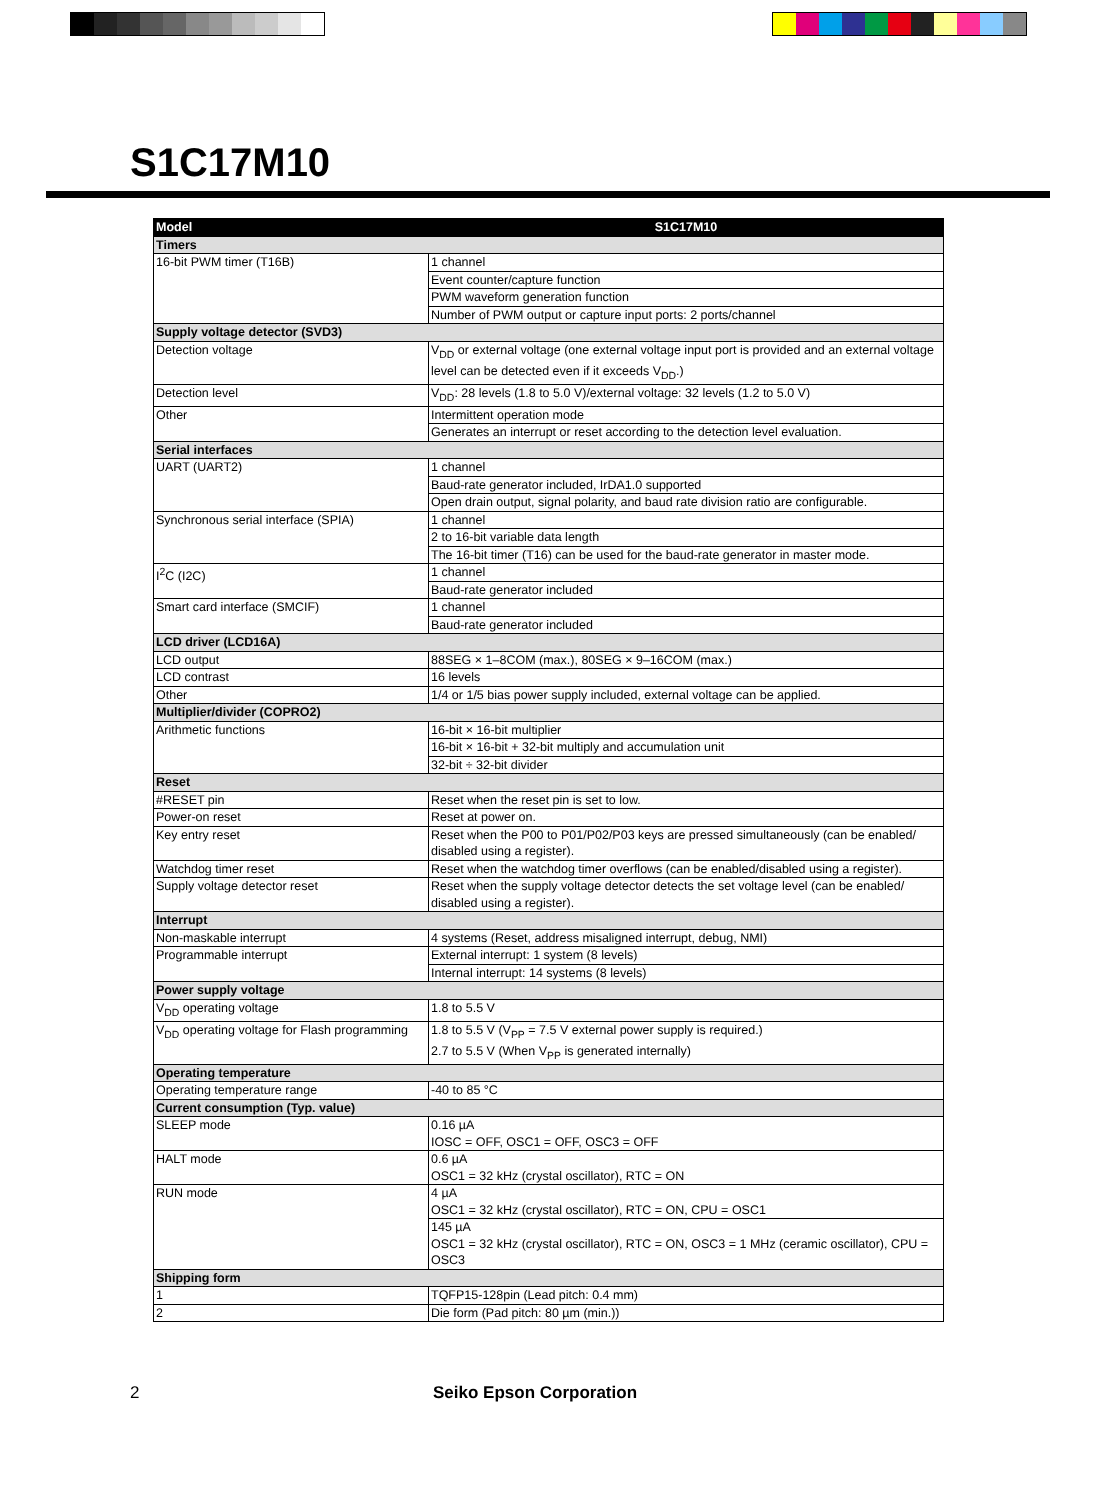S1C17M10
| Model | S1C17M10 |
| --- | --- |
| Timers | |
| 16-bit PWM timer (T16B) | 1 channel |
| | Event counter/capture function |
| | PWM waveform generation function |
| | Number of PWM output or capture input ports: 2 ports/channel |
| Supply voltage detector (SVD3) | |
| Detection voltage | V<sub>DD</sub> or external voltage (one external voltage input port is provided and an external voltage level can be detected even if it exceeds V<sub>DD</sub>.) |
| Detection level | V<sub>DD</sub>: 28 levels (1.8 to 5.0 V)/external voltage: 32 levels (1.2 to 5.0 V) |
| Other | Intermittent operation mode |
| | Generates an interrupt or reset according to the detection level evaluation. |
| Serial interfaces | |
| UART (UART2) | 1 channel |
| | Baud-rate generator included, IrDA1.0 supported |
| | Open drain output, signal polarity, and baud rate division ratio are configurable. |
| Synchronous serial interface (SPIA) | 1 channel |
| | 2 to 16-bit variable data length |
| | The 16-bit timer (T16) can be used for the baud-rate generator in master mode. |
| I<sup>2</sup>C (I2C) | 1 channel |
| | Baud-rate generator included |
| Smart card interface (SMCIF) | 1 channel |
| | Baud-rate generator included |
| LCD driver (LCD16A) | |
| LCD output | 88SEG × 1–8COM (max.), 80SEG × 9–16COM (max.) |
| LCD contrast | 16 levels |
| Other | 1/4 or 1/5 bias power supply included, external voltage can be applied. |
| Multiplier/divider (COPRO2) | |
| Arithmetic functions | 16-bit × 16-bit multiplier |
| | 16-bit × 16-bit + 32-bit multiply and accumulation unit |
| | 32-bit ÷ 32-bit divider |
| Reset | |
| #RESET pin | Reset when the reset pin is set to low. |
| Power-on reset | Reset at power on. |
| Key entry reset | Reset when the P00 to P01/P02/P03 keys are pressed simultaneously (can be enabled/ disabled using a register). |
| Watchdog timer reset | Reset when the watchdog timer overflows (can be enabled/disabled using a register). |
| Supply voltage detector reset | Reset when the supply voltage detector detects the set voltage level (can be enabled/ disabled using a register). |
| Interrupt | |
| Non-maskable interrupt | 4 systems (Reset, address misaligned interrupt, debug, NMI) |
| Programmable interrupt | External interrupt: 1 system (8 levels) |
| | Internal interrupt: 14 systems (8 levels) |
| Power supply voltage | |
| V<sub>DD</sub> operating voltage | 1.8 to 5.5 V |
| V<sub>DD</sub> operating voltage for Flash programming | 1.8 to 5.5 V (V<sub>PP</sub> = 7.5 V external power supply is required.) 2.7 to 5.5 V (When V<sub>PP</sub> is generated internally) |
| Operating temperature | |
| Operating temperature range | -40 to 85 °C |
| Current consumption (Typ. value) | |
| SLEEP mode | 0.16 µA IOSC = OFF, OSC1 = OFF, OSC3 = OFF |
| HALT mode | 0.6 µA OSC1 = 32 kHz (crystal oscillator), RTC = ON |
| RUN mode | 4 µA OSC1 = 32 kHz (crystal oscillator), RTC = ON, CPU = OSC1 |
| | 145 µA OSC1 = 32 kHz (crystal oscillator), RTC = ON, OSC3 = 1 MHz (ceramic oscillator), CPU = OSC3 |
| Shipping form | |
| 1 | TQFP15-128pin (Lead pitch: 0.4 mm) |
| 2 | Die form (Pad pitch: 80 µm (min.)) |
2 Seiko Epson Corporation